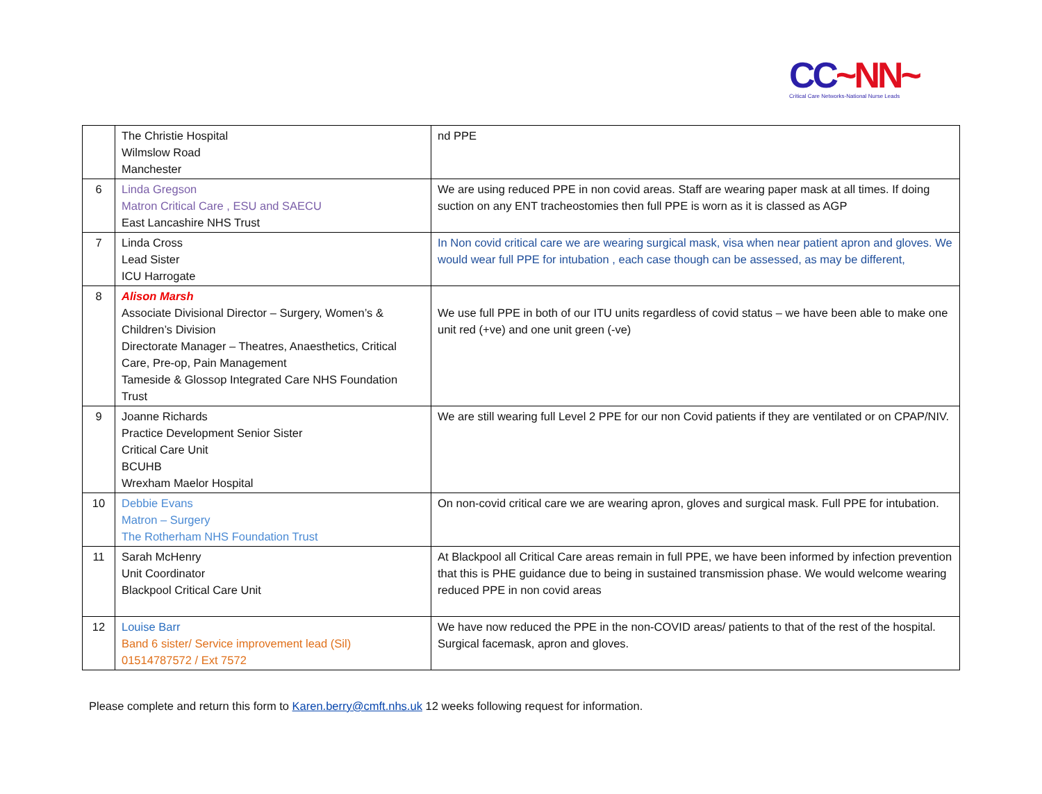CC~NN~
Critical Care Networks-National Nurse Leads
| | The Christie Hospital Wilmslow Road Manchester | nd PPE |
| 6 | Linda Gregson Matron Critical Care , ESU and SAECU East Lancashire NHS Trust | We are using reduced PPE in non covid areas. Staff are wearing paper mask at all times. If doing suction on any ENT tracheostomies then full PPE is worn as it is classed as AGP |
| 7 | Linda Cross Lead Sister ICU Harrogate | In Non covid critical care we are wearing surgical mask, visa when near patient apron and gloves. We would wear full PPE for intubation , each case though can be assessed, as may be different, |
| 8 | Alison Marsh Associate Divisional Director – Surgery, Women’s & Children’s Division Directorate Manager – Theatres, Anaesthetics, Critical Care, Pre-op, Pain Management Tameside & Glossop Integrated Care NHS Foundation Trust | We use full PPE in both of our ITU units regardless of covid status – we have been able to make one unit red (+ve) and one unit green (-ve) |
| 9 | Joanne Richards Practice Development Senior Sister Critical Care Unit BCUHB Wrexham Maelor Hospital | We are still wearing full Level 2 PPE for our non Covid patients if they are ventilated or on CPAP/NIV. |
| 10 | Debbie Evans Matron – Surgery The Rotherham NHS Foundation Trust | On non-covid critical care we are wearing apron, gloves and surgical mask. Full PPE for intubation. |
| 11 | Sarah McHenry Unit Coordinator Blackpool Critical Care Unit | At Blackpool all Critical Care areas remain in full PPE, we have been informed by infection prevention that this is PHE guidance due to being in sustained transmission phase. We would welcome wearing reduced PPE in non covid areas |
| 12 | Louise Barr Band 6 sister/ Service improvement lead (Sil) 01514787572 / Ext 7572 | We have now reduced the PPE in the non-COVID areas/ patients to that of the rest of the hospital. Surgical facemask, apron and gloves. |
Please complete and return this form to Karen.berry@cmft.nhs.uk 12 weeks following request for information.